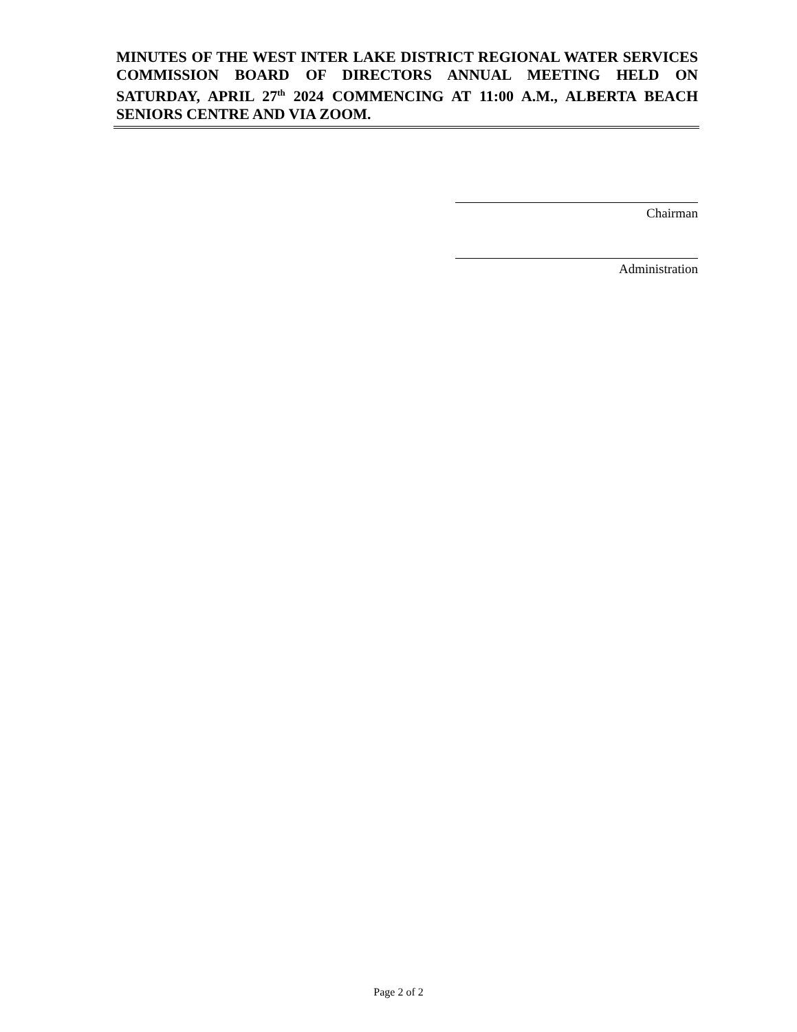MINUTES OF THE WEST INTER LAKE DISTRICT REGIONAL WATER SERVICES COMMISSION BOARD OF DIRECTORS ANNUAL MEETING HELD ON SATURDAY, APRIL 27<sup>th</sup> 2024 COMMENCING AT 11:00 A.M., ALBERTA BEACH SENIORS CENTRE AND VIA ZOOM.
Chairman
Administration
Page 2 of 2